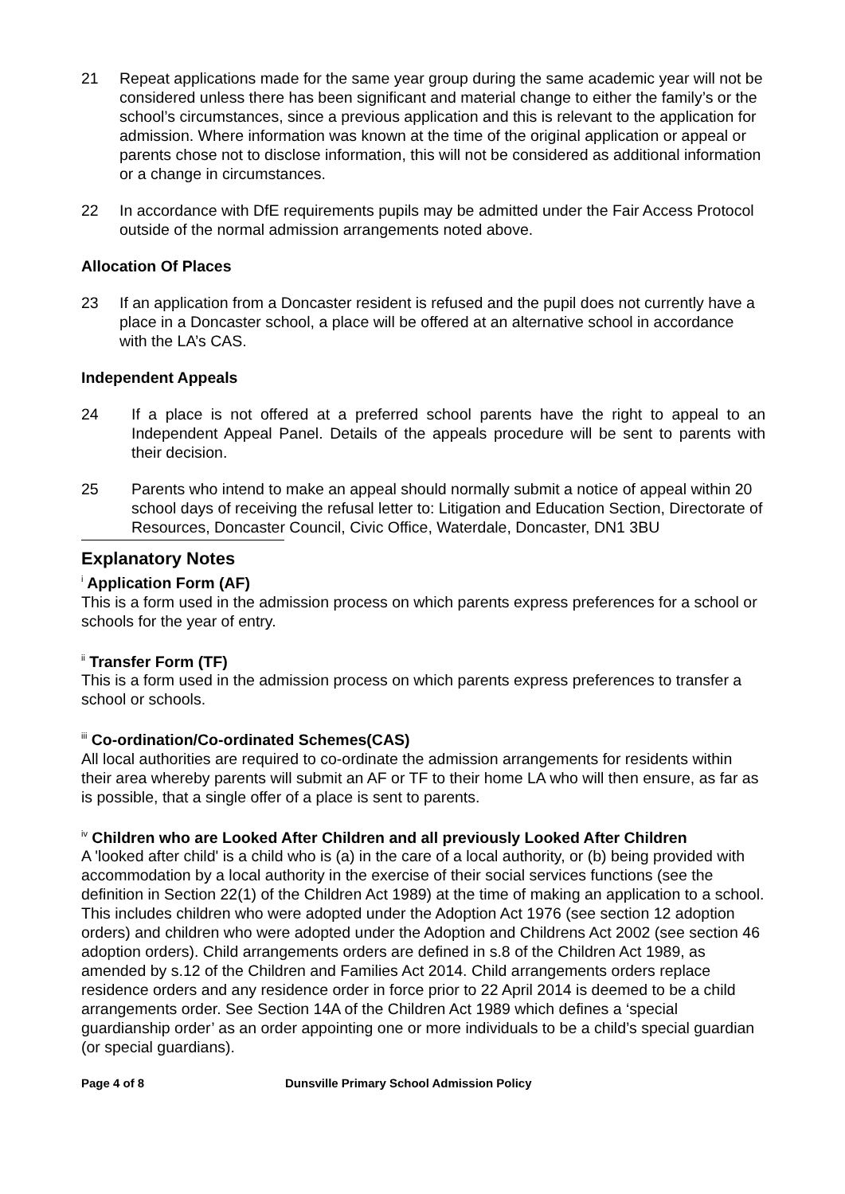21 Repeat applications made for the same year group during the same academic year will not be considered unless there has been significant and material change to either the family’s or the school’s circumstances, since a previous application and this is relevant to the application for admission. Where information was known at the time of the original application or appeal or parents chose not to disclose information, this will not be considered as additional information or a change in circumstances.
22 In accordance with DfE requirements pupils may be admitted under the Fair Access Protocol outside of the normal admission arrangements noted above.
Allocation Of Places
23 If an application from a Doncaster resident is refused and the pupil does not currently have a place in a Doncaster school, a place will be offered at an alternative school in accordance with the LA’s CAS.
Independent Appeals
24 If a place is not offered at a preferred school parents have the right to appeal to an Independent Appeal Panel. Details of the appeals procedure will be sent to parents with their decision.
25 Parents who intend to make an appeal should normally submit a notice of appeal within 20 school days of receiving the refusal letter to: Litigation and Education Section, Directorate of Resources, Doncaster Council, Civic Office, Waterdale, Doncaster, DN1 3BU
Explanatory Notes
<sup>i</sup> Application Form (AF)
This is a form used in the admission process on which parents express preferences for a school or schools for the year of entry.
<sup>ii</sup> Transfer Form (TF)
This is a form used in the admission process on which parents express preferences to transfer a school or schools.
<sup>iii</sup> Co-ordination/Co-ordinated Schemes(CAS)
All local authorities are required to co-ordinate the admission arrangements for residents within their area whereby parents will submit an AF or TF to their home LA who will then ensure, as far as is possible, that a single offer of a place is sent to parents.
<sup>iv</sup> Children who are Looked After Children and all previously Looked After Children
A 'looked after child' is a child who is (a) in the care of a local authority, or (b) being provided with accommodation by a local authority in the exercise of their social services functions (see the definition in Section 22(1) of the Children Act 1989) at the time of making an application to a school. This includes children who were adopted under the Adoption Act 1976 (see section 12 adoption orders) and children who were adopted under the Adoption and Childrens Act 2002 (see section 46 adoption orders). Child arrangements orders are defined in s.8 of the Children Act 1989, as amended by s.12 of the Children and Families Act 2014. Child arrangements orders replace residence orders and any residence order in force prior to 22 April 2014 is deemed to be a child arrangements order. See Section 14A of the Children Act 1989 which defines a ‘special guardianship order’ as an order appointing one or more individuals to be a child’s special guardian (or special guardians).
Page 4 of 8 Dunsville Primary School Admission Policy